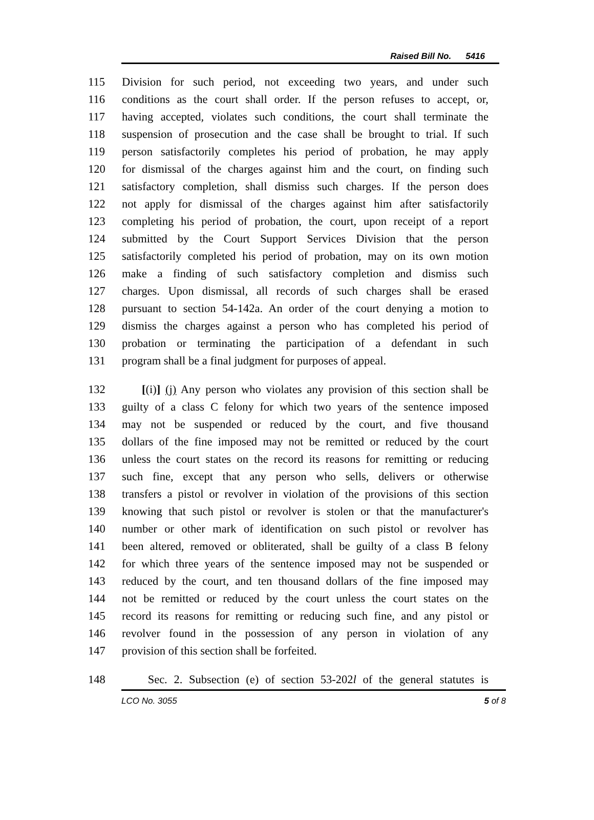Raised Bill No. 5416
115 Division for such period, not exceeding two years, and under such
116 conditions as the court shall order. If the person refuses to accept, or,
117 having accepted, violates such conditions, the court shall terminate the
118 suspension of prosecution and the case shall be brought to trial. If such
119 person satisfactorily completes his period of probation, he may apply
120 for dismissal of the charges against him and the court, on finding such
121 satisfactory completion, shall dismiss such charges. If the person does
122 not apply for dismissal of the charges against him after satisfactorily
123 completing his period of probation, the court, upon receipt of a report
124 submitted by the Court Support Services Division that the person
125 satisfactorily completed his period of probation, may on its own motion
126 make a finding of such satisfactory completion and dismiss such
127 charges. Upon dismissal, all records of such charges shall be erased
128 pursuant to section 54-142a. An order of the court denying a motion to
129 dismiss the charges against a person who has completed his period of
130 probation or terminating the participation of a defendant in such
131 program shall be a final judgment for purposes of appeal.
132 [(i)] (j) Any person who violates any provision of this section shall be
133 guilty of a class C felony for which two years of the sentence imposed
134 may not be suspended or reduced by the court, and five thousand
135 dollars of the fine imposed may not be remitted or reduced by the court
136 unless the court states on the record its reasons for remitting or reducing
137 such fine, except that any person who sells, delivers or otherwise
138 transfers a pistol or revolver in violation of the provisions of this section
139 knowing that such pistol or revolver is stolen or that the manufacturer's
140 number or other mark of identification on such pistol or revolver has
141 been altered, removed or obliterated, shall be guilty of a class B felony
142 for which three years of the sentence imposed may not be suspended or
143 reduced by the court, and ten thousand dollars of the fine imposed may
144 not be remitted or reduced by the court unless the court states on the
145 record its reasons for remitting or reducing such fine, and any pistol or
146 revolver found in the possession of any person in violation of any
147 provision of this section shall be forfeited.
148 Sec. 2. Subsection (e) of section 53-202l of the general statutes is
LCO No. 3055 5 of 8